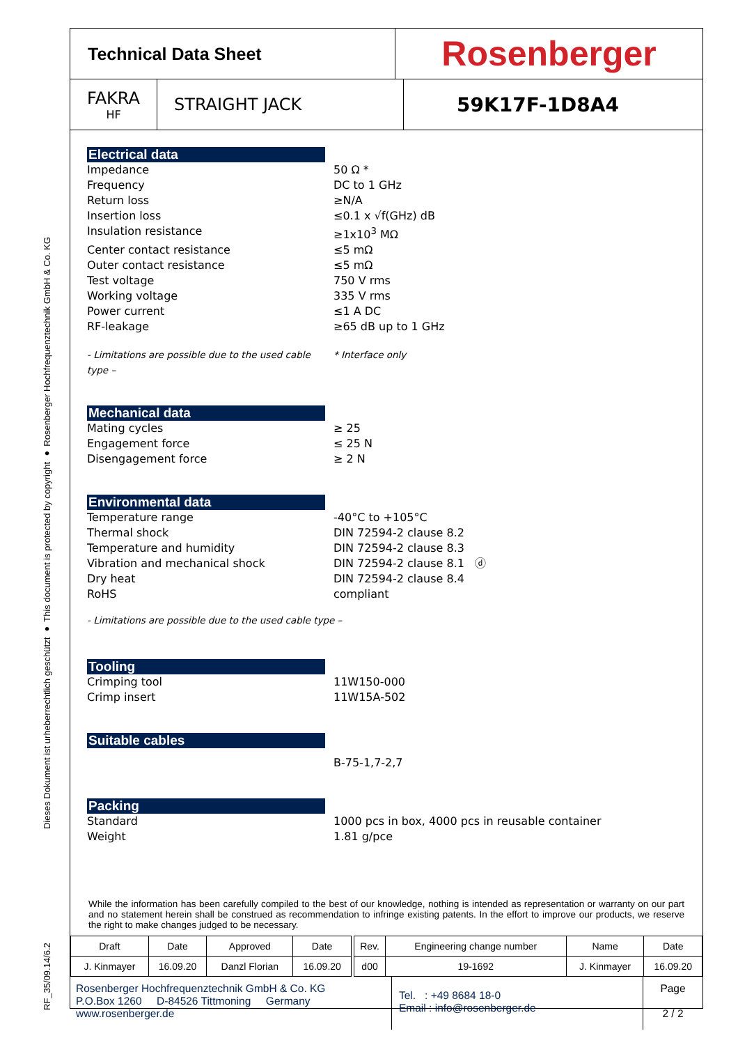RF_35/09.14/6.2 Dieses Dokument ist urheberrechtlich geschützt ● This document is protected by copyright ● Rosenberger Hochfrequenztechnik GmbH & Co. KG
Technical Data Sheet
Rosenberger
FAKRA
HF
STRAIGHT JACK
59K17F-1D8A4
Electrical data
Impedance 50 Ω *
Frequency DC to 1 GHz
Return loss ≥N/A
Insertion loss ≤0.1 x √f(GHz) dB
Insulation resistance ≥1x10<sup>3</sup> MΩ
Center contact resistance ≤5 mΩ
Outer contact resistance ≤5 mΩ
Test voltage 750 V rms
Working voltage 335 V rms
Power current ≤1 A DC
RF-leakage ≥65 dB up to 1 GHz
- Limitations are possible due to the used cable type – * Interface only
Mechanical data
Mating cycles ≥ 25
Engagement force ≤ 25 N
Disengagement force ≥ 2 N
Environmental data
Temperature range -40°C to +105°C
Thermal shock DIN 72594-2 clause 8.2
Temperature and humidity DIN 72594-2 clause 8.3
Vibration and mechanical shock DIN 72594-2 clause 8.1 ⓓ
Dry heat DIN 72594-2 clause 8.4
RoHS compliant
- Limitations are possible due to the used cable type –
Tooling
Crimping tool 11W150-000
Crimp insert 11W15A-502
Suitable cables
B-75-1,7-2,7
Packing
Standard 1000 pcs in box, 4000 pcs in reusable container
Weight 1.81 g/pce
While the information has been carefully compiled to the best of our knowledge, nothing is intended as representation or warranty on our part and no statement herein shall be construed as recommendation to infringe existing patents. In the effort to improve our products, we reserve the right to make changes judged to be necessary.
| Draft | Date | Approved | Date | | Rev. | Engineering change number | Name | Date |
| --- | --- | --- | --- | --- | --- | --- | --- | --- |
| J. Kinmayer | 16.09.20 | Danzl Florian | 16.09.20 | | d00 | 19-1692 | J. Kinmayer | 16.09.20 |
Rosenberger Hochfrequenztechnik GmbH & Co. KG
P.O.Box 1260 D-84526 Tittmoning Germany
www.rosenberger.de
Tel. : +49 8684 18-0
Email : info@rosenberger.de
Page
2 / 2